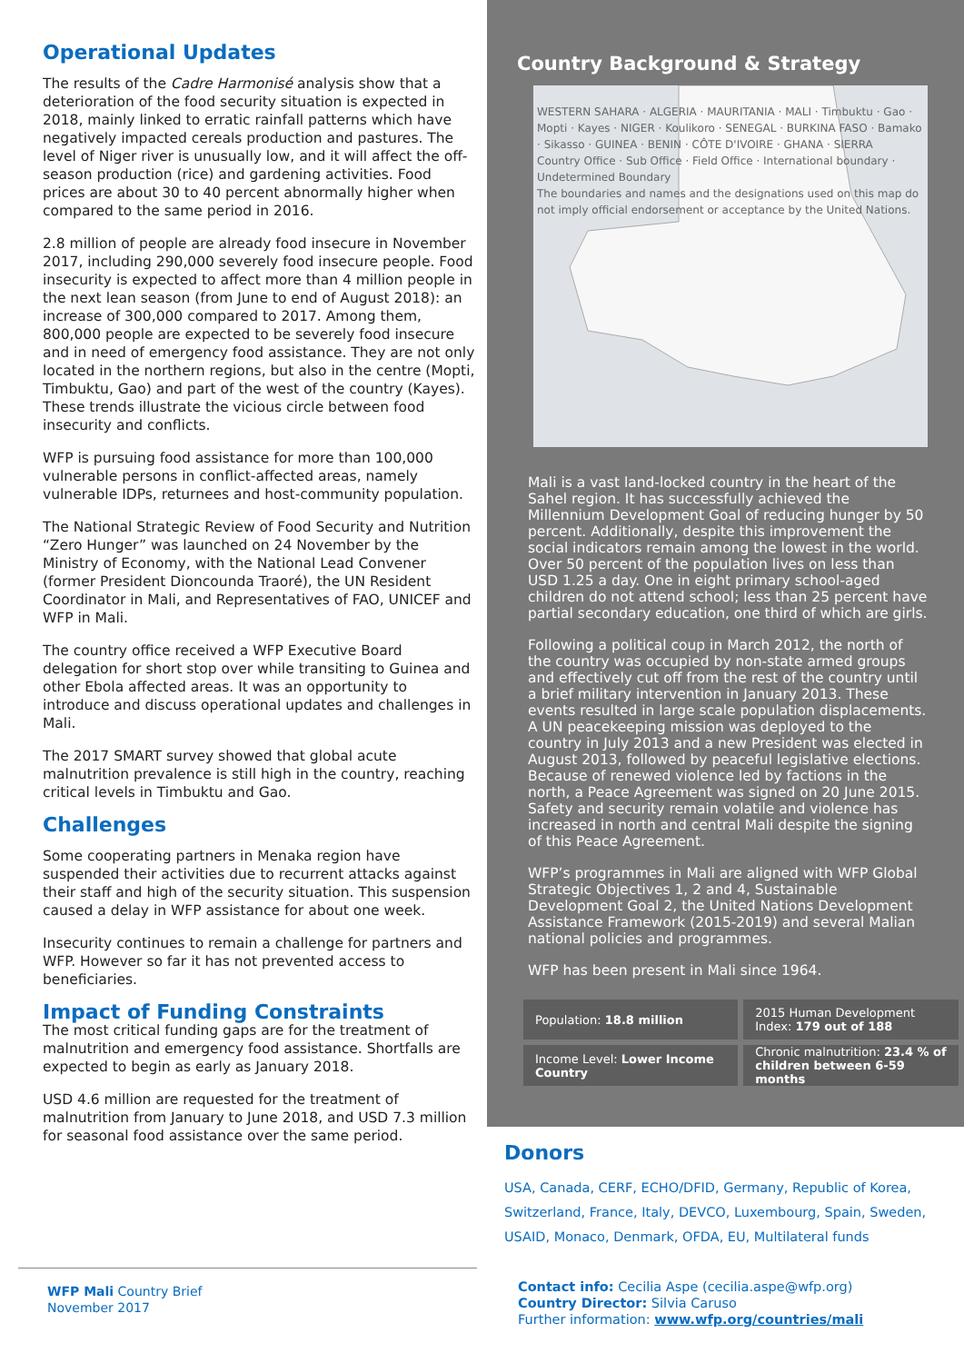Operational Updates
The results of the Cadre Harmonisé analysis show that a deterioration of the food security situation is expected in 2018, mainly linked to erratic rainfall patterns which have negatively impacted cereals production and pastures. The level of Niger river is unusually low, and it will affect the off-season production (rice) and gardening activities. Food prices are about 30 to 40 percent abnormally higher when compared to the same period in 2016.
2.8 million of people are already food insecure in November 2017, including 290,000 severely food insecure people. Food insecurity is expected to affect more than 4 million people in the next lean season (from June to end of August 2018): an increase of 300,000 compared to 2017. Among them, 800,000 people are expected to be severely food insecure and in need of emergency food assistance. They are not only located in the northern regions, but also in the centre (Mopti, Timbuktu, Gao) and part of the west of the country (Kayes). These trends illustrate the vicious circle between food insecurity and conflicts.
WFP is pursuing food assistance for more than 100,000 vulnerable persons in conflict-affected areas, namely vulnerable IDPs, returnees and host-community population.
The National Strategic Review of Food Security and Nutrition “Zero Hunger” was launched on 24 November by the Ministry of Economy, with the National Lead Convener (former President Dioncounda Traoré), the UN Resident Coordinator in Mali, and Representatives of FAO, UNICEF and WFP in Mali.
The country office received a WFP Executive Board delegation for short stop over while transiting to Guinea and other Ebola affected areas. It was an opportunity to introduce and discuss operational updates and challenges in Mali.
The 2017 SMART survey showed that global acute malnutrition prevalence is still high in the country, reaching critical levels in Timbuktu and Gao.
Challenges
Some cooperating partners in Menaka region have suspended their activities due to recurrent attacks against their staff and high of the security situation. This suspension caused a delay in WFP assistance for about one week.
Insecurity continues to remain a challenge for partners and WFP. However so far it has not prevented access to beneficiaries.
Impact of Funding Constraints
The most critical funding gaps are for the treatment of malnutrition and emergency food assistance. Shortfalls are expected to begin as early as January 2018.
USD 4.6 million are requested for the treatment of malnutrition from January to June 2018, and USD 7.3 million for seasonal food assistance over the same period.
Country Background & Strategy
WESTERN SAHARA · ALGERIA · MAURITANIA · MALI · Timbuktu · Gao · Mopti · Kayes · NIGER · Koulikoro · SENEGAL · BURKINA FASO · Bamako · Sikasso · GUINEA · BENIN · CÔTE D'IVOIRE · GHANA · SIERRA
Country Office · Sub Office · Field Office · International boundary · Undetermined Boundary
The boundaries and names and the designations used on this map do not imply official endorsement or acceptance by the United Nations.
Mali is a vast land-locked country in the heart of the Sahel region. It has successfully achieved the Millennium Development Goal of reducing hunger by 50 percent. Additionally, despite this improvement the social indicators remain among the lowest in the world. Over 50 percent of the population lives on less than USD 1.25 a day. One in eight primary school-aged children do not attend school; less than 25 percent have partial secondary education, one third of which are girls.
Following a political coup in March 2012, the north of the country was occupied by non-state armed groups and effectively cut off from the rest of the country until a brief military intervention in January 2013. These events resulted in large scale population displacements. A UN peacekeeping mission was deployed to the country in July 2013 and a new President was elected in August 2013, followed by peaceful legislative elections. Because of renewed violence led by factions in the north, a Peace Agreement was signed on 20 June 2015. Safety and security remain volatile and violence has increased in north and central Mali despite the signing of this Peace Agreement.
WFP’s programmes in Mali are aligned with WFP Global Strategic Objectives 1, 2 and 4, Sustainable Development Goal 2, the United Nations Development Assistance Framework (2015-2019) and several Malian national policies and programmes.
WFP has been present in Mali since 1964.
| Population: 18.8 million | 2015 Human Development Index: 179 out of 188 |
| Income Level: Lower Income Country | Chronic malnutrition: 23.4 % of children between 6-59 months |
Donors
USA, Canada, CERF, ECHO/DFID, Germany, Republic of Korea, Switzerland, France, Italy, DEVCO, Luxembourg, Spain, Sweden, USAID, Monaco, Denmark, OFDA, EU, Multilateral funds
WFP Mali Country Brief
November 2017
Contact info: Cecilia Aspe (cecilia.aspe@wfp.org)
Country Director: Silvia Caruso
Further information: www.wfp.org/countries/mali